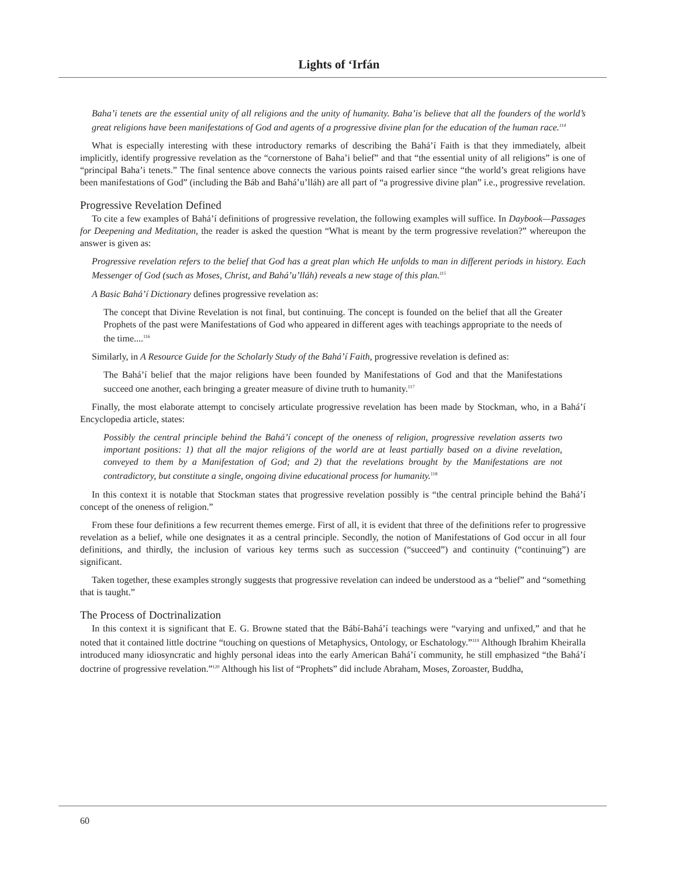Lights of ‘Irfán
Baha’i tenets are the essential unity of all religions and the unity of humanity. Baha’is believe that all the founders of the world’s great religions have been manifestations of God and agents of a progressive divine plan for the education of the human race.<sup>114</sup>
What is especially interesting with these introductory remarks of describing the Bahá’í Faith is that they immediately, albeit implicitly, identify progressive revelation as the “cornerstone of Baha’i belief” and that “the essential unity of all religions” is one of “principal Baha’i tenets.” The final sentence above connects the various points raised earlier since “the world’s great religions have been manifestations of God” (including the Báb and Bahá’u’lláh) are all part of “a progressive divine plan” i.e., progressive revelation.
Progressive Revelation Defined
To cite a few examples of Bahá’í definitions of progressive revelation, the following examples will suffice. In Daybook—Passages for Deepening and Meditation, the reader is asked the question “What is meant by the term progressive revelation?” whereupon the answer is given as:
Progressive revelation refers to the belief that God has a great plan which He unfolds to man in different periods in history. Each Messenger of God (such as Moses, Christ, and Bahá’u’lláh) reveals a new stage of this plan.<sup>115</sup>
A Basic Bahá’í Dictionary defines progressive revelation as:
The concept that Divine Revelation is not final, but continuing. The concept is founded on the belief that all the Greater Prophets of the past were Manifestations of God who appeared in different ages with teachings appropriate to the needs of the time....<sup>116</sup>
Similarly, in A Resource Guide for the Scholarly Study of the Bahá’í Faith, progressive revelation is defined as:
The Bahá’í belief that the major religions have been founded by Manifestations of God and that the Manifestations succeed one another, each bringing a greater measure of divine truth to humanity.<sup>117</sup>
Finally, the most elaborate attempt to concisely articulate progressive revelation has been made by Stockman, who, in a Bahá’í Encyclopedia article, states:
Possibly the central principle behind the Bahá’í concept of the oneness of religion, progressive revelation asserts two important positions: 1) that all the major religions of the world are at least partially based on a divine revelation, conveyed to them by a Manifestation of God; and 2) that the revelations brought by the Manifestations are not contradictory, but constitute a single, ongoing divine educational process for humanity.<sup>118</sup>
In this context it is notable that Stockman states that progressive revelation possibly is “the central principle behind the Bahá’í concept of the oneness of religion.”
From these four definitions a few recurrent themes emerge. First of all, it is evident that three of the definitions refer to progressive revelation as a belief, while one designates it as a central principle. Secondly, the notion of Manifestations of God occur in all four definitions, and thirdly, the inclusion of various key terms such as succession (“succeed”) and continuity (“continuing”) are significant.
Taken together, these examples strongly suggests that progressive revelation can indeed be understood as a “belief” and “something that is taught.”
The Process of Doctrinalization
In this context it is significant that E. G. Browne stated that the Bábí-Bahá’í teachings were “varying and unfixed,” and that he noted that it contained little doctrine “touching on questions of Metaphysics, Ontology, or Eschatology.”<sup>119</sup> Although Ibrahim Kheiralla introduced many idiosyncratic and highly personal ideas into the early American Bahá’í community, he still emphasized “the Bahá’í doctrine of progressive revelation.”<sup>120</sup> Although his list of “Prophets” did include Abraham, Moses, Zoroaster, Buddha,
60